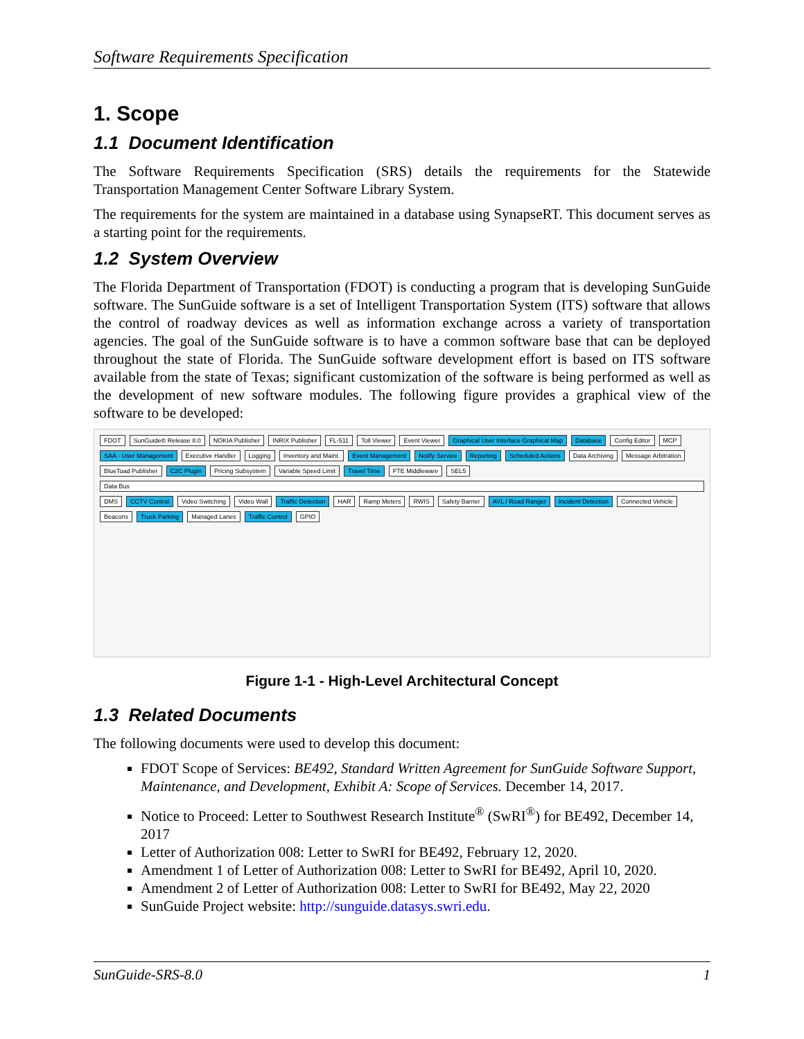Software Requirements Specification
1. Scope
1.1 Document Identification
The Software Requirements Specification (SRS) details the requirements for the Statewide Transportation Management Center Software Library System.
The requirements for the system are maintained in a database using SynapseRT. This document serves as a starting point for the requirements.
1.2 System Overview
The Florida Department of Transportation (FDOT) is conducting a program that is developing SunGuide software. The SunGuide software is a set of Intelligent Transportation System (ITS) software that allows the control of roadway devices as well as information exchange across a variety of transportation agencies. The goal of the SunGuide software is to have a common software base that can be deployed throughout the state of Florida. The SunGuide software development effort is based on ITS software available from the state of Texas; significant customization of the software is being performed as well as the development of new software modules. The following figure provides a graphical view of the software to be developed:
FDOT SunGuide® Release 8.0 NOKIA Publisher INRIX Publisher FL-511 Toll Viewer Event Viewer Graphical User Interface Graphical Map Database Config Editor MCP SAA - User Management Executive Handler Logging Inventory and Maint. Event Management Notify Service Reporting Scheduled Actions Data Archiving Message Arbitration BlueToad Publisher C2C Plugin Pricing Subsystem Variable Speed Limit Travel Time FTE Middleware SEL5 Data Bus DMS CCTV Control Video Switching Video Wall Traffic Detection HAR Ramp Meters RWIS Safety Barrier AVL / Road Ranger Incident Detection Connected Vehicle Beacons Truck Parking Managed Lanes Traffic Control GPIO
Figure 1-1 - High-Level Architectural Concept
1.3 Related Documents
The following documents were used to develop this document:
FDOT Scope of Services: BE492, Standard Written Agreement for SunGuide Software Support, Maintenance, and Development, Exhibit A: Scope of Services. December 14, 2017.
Notice to Proceed: Letter to Southwest Research Institute<sup>®</sup> (SwRI<sup>®</sup>) for BE492, December 14, 2017
Letter of Authorization 008: Letter to SwRI for BE492, February 12, 2020.
Amendment 1 of Letter of Authorization 008: Letter to SwRI for BE492, April 10, 2020.
Amendment 2 of Letter of Authorization 008: Letter to SwRI for BE492, May 22, 2020
SunGuide Project website: http://sunguide.datasys.swri.edu.
SunGuide-SRS-8.0 1